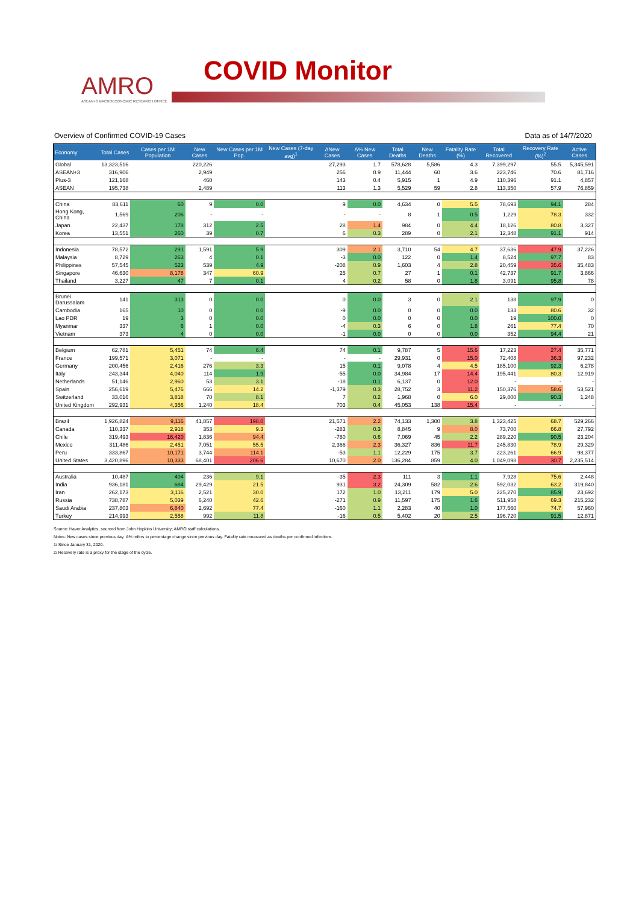AMRO
ASEAN+3 MACROECONOMIC RESEARCH OFFICE
COVID Monitor
Overview of Confirmed COVID-19 Cases Data as of 14/7/2020
| Economy | Total Cases | Cases per 1M Population | New Cases | New Cases per 1M Pop. | New Cases (7-day avg)<sup>1</sup> | ΔNew Cases | Δ% New Cases | Total Deaths | New Deaths | Fatality Rate (%) | Total Recovered | Recovery Rate (%)<sup>2</sup> | Active Cases |
| --- | --- | --- | --- | --- | --- | --- | --- | --- | --- | --- | --- | --- | --- |
| Global | 13,323,516 | | 220,226 | | | 27,293 | 1.7 | 578,628 | 5,586 | 4.3 | 7,399,297 | 55.5 | 5,345,591 |
| ASEAN+3 | 316,906 | | 2,949 | | | 256 | 0.9 | 11,444 | 60 | 3.6 | 223,746 | 70.6 | 81,716 |
| Plus-3 | 121,168 | | 460 | | | 143 | 0.4 | 5,915 | 1 | 4.9 | 110,396 | 91.1 | 4,857 |
| ASEAN | 195,738 | | 2,489 | | | 113 | 1.3 | 5,529 | 59 | 2.8 | 113,350 | 57.9 | 76,859 |
| China | 83,611 | 60 | 9 | 0.0 | | 9 | 0.0 | 4,634 | 0 | 5.5 | 78,693 | 94.1 | 284 |
| Hong Kong, China | 1,569 | 206 | - | - | | - | - | 8 | 1 | 0.5 | 1,229 | 78.3 | 332 |
| Japan | 22,437 | 178 | 312 | 2.5 | | 28 | 1.4 | 984 | 0 | 4.4 | 18,126 | 80.8 | 3,327 |
| Korea | 13,551 | 260 | 39 | 0.7 | | 6 | 0.3 | 289 | 0 | 2.1 | 12,348 | 91.1 | 914 |
| Indonesia | 78,572 | 291 | 1,591 | 5.9 | | 309 | 2.1 | 3,710 | 54 | 4.7 | 37,636 | 47.9 | 37,226 |
| Malaysia | 8,729 | 263 | 4 | 0.1 | | -3 | 0.0 | 122 | 0 | 1.4 | 8,524 | 97.7 | 83 |
| Philippines | 57,545 | 523 | 539 | 4.9 | | -208 | 0.9 | 1,603 | 4 | 2.8 | 20,459 | 35.6 | 35,483 |
| Singapore | 46,630 | 8,178 | 347 | 60.9 | | 25 | 0.7 | 27 | 1 | 0.1 | 42,737 | 91.7 | 3,866 |
| Thailand | 3,227 | 47 | 7 | 0.1 | | 4 | 0.2 | 58 | 0 | 1.8 | 3,091 | 95.8 | 78 |
| Brunei Darussalam | 141 | 313 | 0 | 0.0 | | 0 | 0.0 | 3 | 0 | 2.1 | 138 | 97.9 | 0 |
| Cambodia | 165 | 10 | 0 | 0.0 | | -9 | 0.0 | 0 | 0 | 0.0 | 133 | 80.6 | 32 |
| Lao PDR | 19 | 3 | 0 | 0.0 | | 0 | 0.0 | 0 | 0 | 0.0 | 19 | 100.0 | 0 |
| Myanmar | 337 | 6 | 1 | 0.0 | | -4 | 0.3 | 6 | 0 | 1.8 | 261 | 77.4 | 70 |
| Vietnam | 373 | 4 | 0 | 0.0 | | -1 | 0.0 | 0 | 0 | 0.0 | 352 | 94.4 | 21 |
| Belgium | 62,781 | 5,451 | 74 | 6.4 | | 74 | 0.1 | 9,787 | 5 | 15.6 | 17,223 | 27.4 | 35,771 |
| France | 199,571 | 3,071 | - | - | | - | - | 29,931 | 0 | 15.0 | 72,408 | 36.3 | 97,232 |
| Germany | 200,456 | 2,416 | 276 | 3.3 | | 15 | 0.1 | 9,078 | 4 | 4.5 | 185,100 | 92.3 | 6,278 |
| Italy | 243,344 | 4,040 | 114 | 1.9 | | -55 | 0.0 | 34,984 | 17 | 14.4 | 195,441 | 80.3 | 12,919 |
| Netherlands | 51,146 | 2,960 | 53 | 3.1 | | -18 | 0.1 | 6,137 | 0 | 12.0 | - | - | - |
| Spain | 256,619 | 5,476 | 666 | 14.2 | | -1,379 | 0.3 | 28,752 | 3 | 11.2 | 150,376 | 58.6 | 53,521 |
| Switzerland | 33,016 | 3,818 | 70 | 8.1 | | 7 | 0.2 | 1,968 | 0 | 6.0 | 29,800 | 90.3 | 1,248 |
| United Kingdom | 292,931 | 4,356 | 1,240 | 18.4 | | 703 | 0.4 | 45,053 | 138 | 15.4 | - | - | - |
| Brazil | 1,926,824 | 9,116 | 41,857 | 198.0 | | 21,571 | 2.2 | 74,133 | 1,300 | 3.8 | 1,323,425 | 68.7 | 529,266 |
| Canada | 110,337 | 2,918 | 353 | 9.3 | | -283 | 0.3 | 8,845 | 9 | 8.0 | 73,700 | 66.8 | 27,792 |
| Chile | 319,493 | 16,420 | 1,836 | 94.4 | | -780 | 0.6 | 7,069 | 45 | 2.2 | 289,220 | 90.5 | 23,204 |
| Mexico | 311,486 | 2,451 | 7,051 | 55.5 | | 2,366 | 2.3 | 36,327 | 836 | 11.7 | 245,830 | 78.9 | 29,329 |
| Peru | 333,867 | 10,171 | 3,744 | 114.1 | | -53 | 1.1 | 12,229 | 175 | 3.7 | 223,261 | 66.9 | 98,377 |
| United States | 3,420,896 | 10,333 | 68,401 | 206.6 | | 10,670 | 2.0 | 136,284 | 859 | 4.0 | 1,049,098 | 30.7 | 2,235,514 |
| Australia | 10,487 | 404 | 236 | 9.1 | | -35 | 2.3 | 111 | 3 | 1.1 | 7,928 | 75.6 | 2,448 |
| India | 936,181 | 684 | 29,429 | 21.5 | | 931 | 3.2 | 24,309 | 582 | 2.6 | 592,032 | 63.2 | 319,840 |
| Iran | 262,173 | 3,116 | 2,521 | 30.0 | | 172 | 1.0 | 13,211 | 179 | 5.0 | 225,270 | 85.9 | 23,692 |
| Russia | 738,787 | 5,039 | 6,240 | 42.6 | | -271 | 0.9 | 11,597 | 175 | 1.6 | 511,958 | 69.3 | 215,232 |
| Saudi Arabia | 237,803 | 6,840 | 2,692 | 77.4 | | -160 | 1.1 | 2,283 | 40 | 1.0 | 177,560 | 74.7 | 57,960 |
| Turkey | 214,993 | 2,558 | 992 | 11.8 | | -16 | 0.5 | 5,402 | 20 | 2.5 | 196,720 | 91.5 | 12,871 |
Source: Haver Analytics, sourced from John Hopkins University; AMRO staff calculations.
Notes: New cases since previous day. Δ% refers to percentage change since previous day. Fatality rate measured as deaths per confirmed infections.
1/ Since January 31, 2020.
2/ Recovery rate is a proxy for the stage of the cycle.